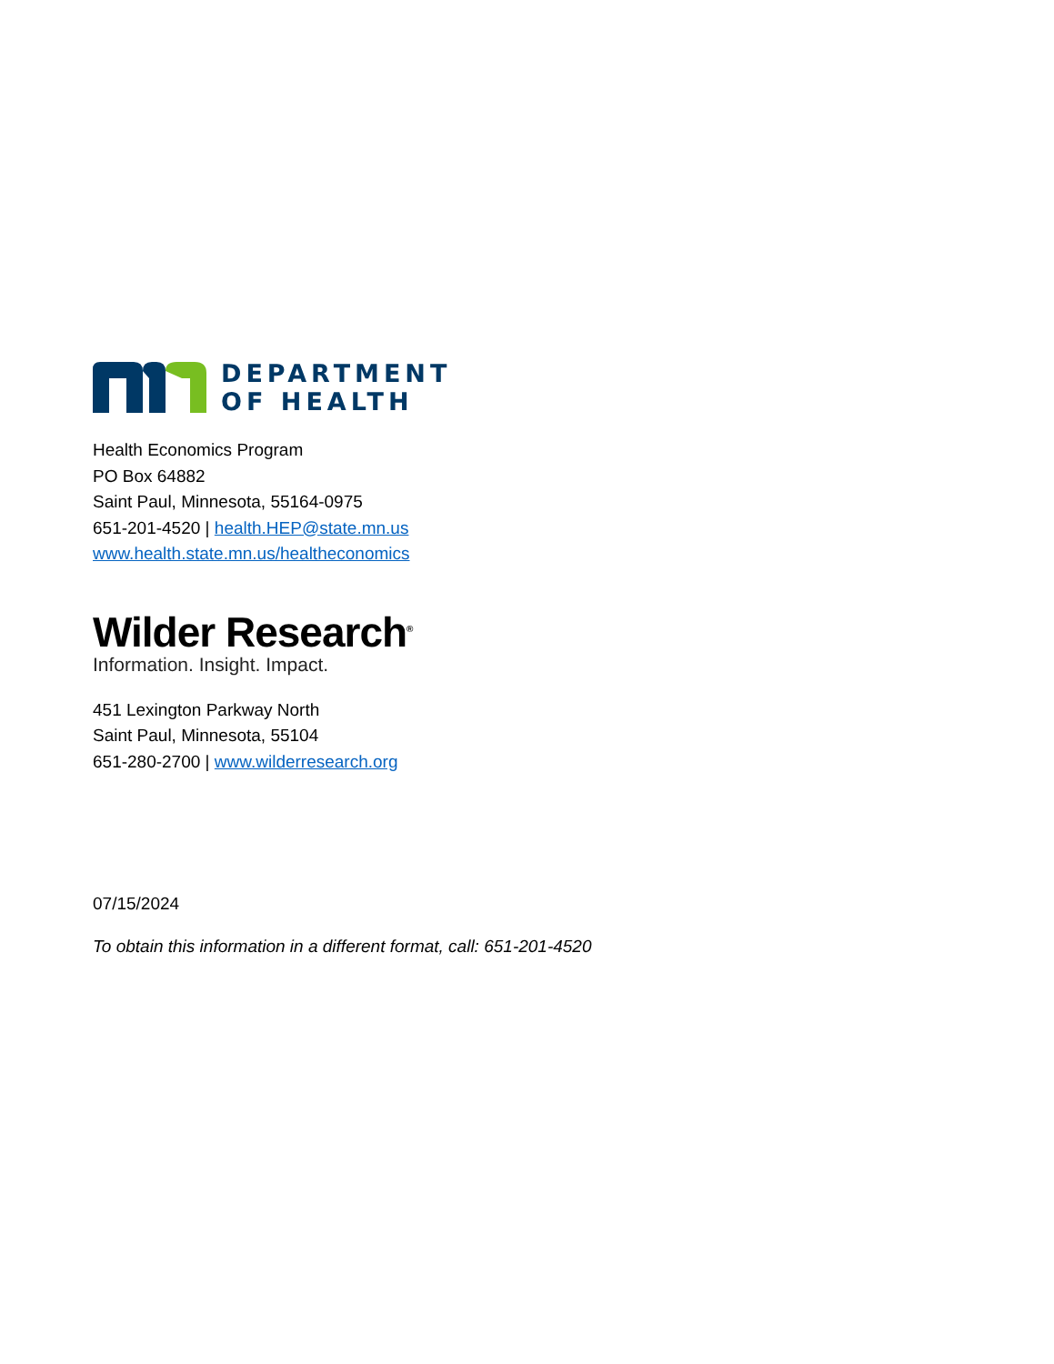DEPARTMENT
OF HEALTH
Health Economics Program
PO Box 64882
Saint Paul, Minnesota, 55164-0975
651-201-4520 | health.HEP@state.mn.us
www.health.state.mn.us/healtheconomics
Wilder Research<sup>®</sup>
Information. Insight. Impact.
451 Lexington Parkway North
Saint Paul, Minnesota, 55104
651-280-2700 | www.wilderresearch.org
07/15/2024
To obtain this information in a different format, call: 651-201-4520